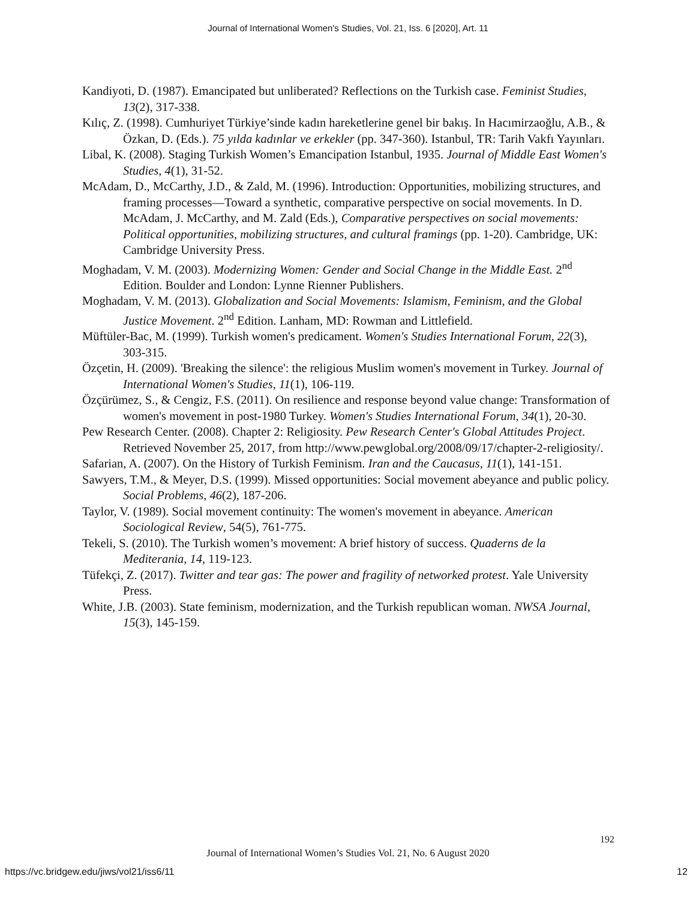Journal of International Women's Studies, Vol. 21, Iss. 6 [2020], Art. 11
Kandiyoti, D. (1987). Emancipated but unliberated? Reflections on the Turkish case. Feminist Studies, 13(2), 317-338.
Kılıç, Z. (1998). Cumhuriyet Türkiye’sinde kadın hareketlerine genel bir bakış. In Hacımirzaoğlu, A.B., & Özkan, D. (Eds.). 75 yılda kadınlar ve erkekler (pp. 347-360). Istanbul, TR: Tarih Vakfı Yayınları.
Libal, K. (2008). Staging Turkish Women’s Emancipation Istanbul, 1935. Journal of Middle East Women's Studies, 4(1), 31-52.
McAdam, D., McCarthy, J.D., & Zald, M. (1996). Introduction: Opportunities, mobilizing structures, and framing processes—Toward a synthetic, comparative perspective on social movements. In D. McAdam, J. McCarthy, and M. Zald (Eds.), Comparative perspectives on social movements: Political opportunities, mobilizing structures, and cultural framings (pp. 1-20). Cambridge, UK: Cambridge University Press.
Moghadam, V. M. (2003). Modernizing Women: Gender and Social Change in the Middle East. 2<sup>nd</sup> Edition. Boulder and London: Lynne Rienner Publishers.
Moghadam, V. M. (2013). Globalization and Social Movements: Islamism, Feminism, and the Global Justice Movement. 2<sup>nd</sup> Edition. Lanham, MD: Rowman and Littlefield.
Müftüler-Bac, M. (1999). Turkish women's predicament. Women's Studies International Forum, 22(3), 303-315.
Özçetin, H. (2009). 'Breaking the silence': the religious Muslim women's movement in Turkey. Journal of International Women's Studies, 11(1), 106-119.
Özçürümez, S., & Cengiz, F.S. (2011). On resilience and response beyond value change: Transformation of women's movement in post-1980 Turkey. Women's Studies International Forum, 34(1), 20-30.
Pew Research Center. (2008). Chapter 2: Religiosity. Pew Research Center's Global Attitudes Project. Retrieved November 25, 2017, from http://www.pewglobal.org/2008/09/17/chapter-2-religiosity/.
Safarian, A. (2007). On the History of Turkish Feminism. Iran and the Caucasus, 11(1), 141-151.
Sawyers, T.M., & Meyer, D.S. (1999). Missed opportunities: Social movement abeyance and public policy. Social Problems, 46(2), 187-206.
Taylor, V. (1989). Social movement continuity: The women's movement in abeyance. American Sociological Review, 54(5), 761-775.
Tekeli, S. (2010). The Turkish women’s movement: A brief history of success. Quaderns de la Mediterania, 14, 119-123.
Tüfekçi, Z. (2017). Twitter and tear gas: The power and fragility of networked protest. Yale University Press.
White, J.B. (2003). State feminism, modernization, and the Turkish republican woman. NWSA Journal, 15(3), 145-159.
192
Journal of International Women’s Studies Vol. 21, No. 6 August 2020
https://vc.bridgew.edu/jiws/vol21/iss6/11
12